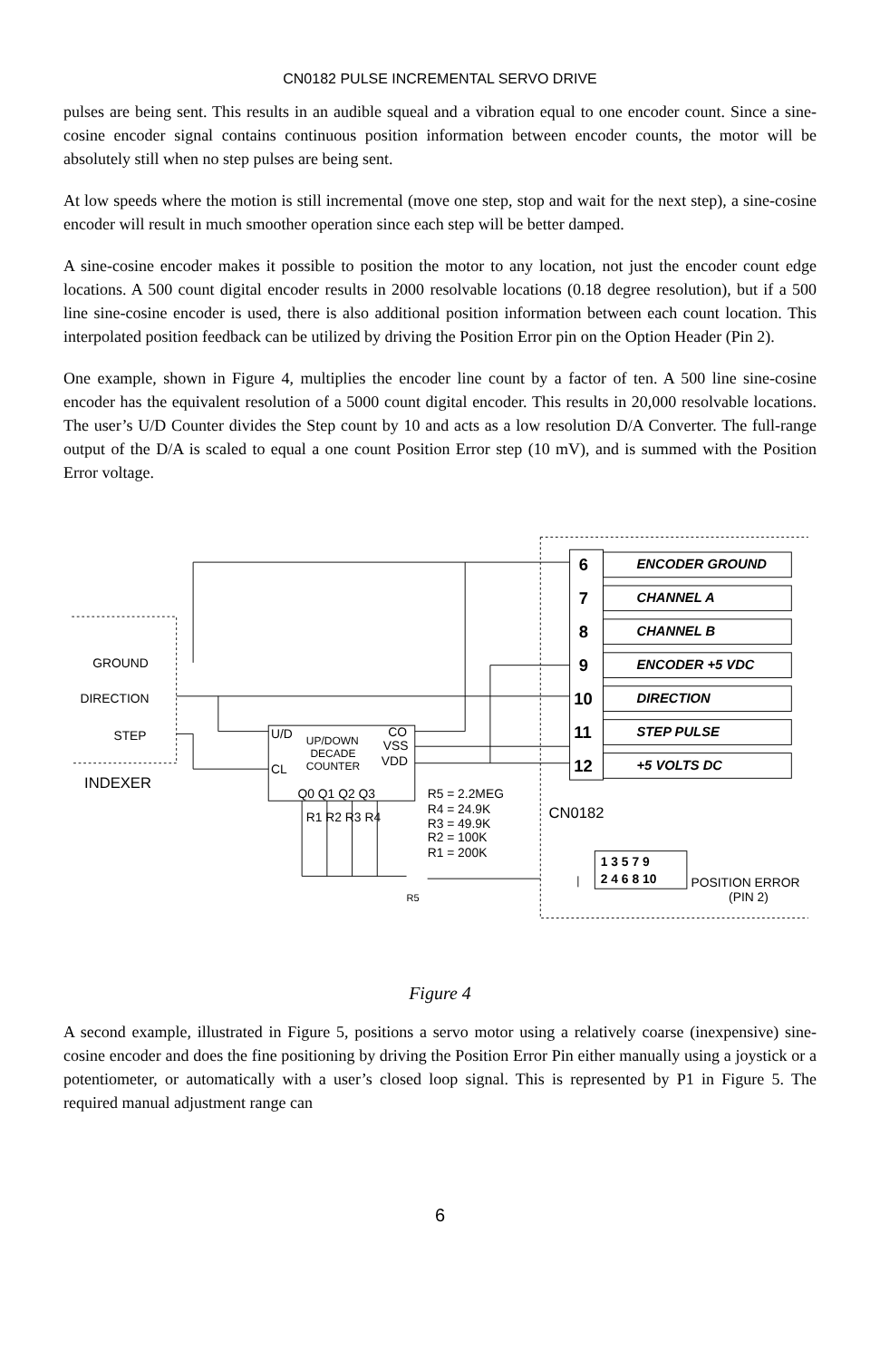CN0182 PULSE INCREMENTAL SERVO DRIVE
pulses are being sent. This results in an audible squeal and a vibration equal to one encoder count. Since a sine-cosine encoder signal contains continuous position information between encoder counts, the motor will be absolutely still when no step pulses are being sent.
At low speeds where the motion is still incremental (move one step, stop and wait for the next step), a sine-cosine encoder will result in much smoother operation since each step will be better damped.
A sine-cosine encoder makes it possible to position the motor to any location, not just the encoder count edge locations. A 500 count digital encoder results in 2000 resolvable locations (0.18 degree resolution), but if a 500 line sine-cosine encoder is used, there is also additional position information between each count location. This interpolated position feedback can be utilized by driving the Position Error pin on the Option Header (Pin 2).
One example, shown in Figure 4, multiplies the encoder line count by a factor of ten. A 500 line sine-cosine encoder has the equivalent resolution of a 5000 count digital encoder. This results in 20,000 resolvable locations. The user’s U/D Counter divides the Step count by 10 and acts as a low resolution D/A Converter. The full-range output of the D/A is scaled to equal a one count Position Error step (10 mV), and is summed with the Position Error voltage.
ENCODER GROUND
CHANNEL A
CHANNEL B
ENCODER +5 VDC
DIRECTION
STEP PULSE
+5 VOLTS DC
6
7
8
9
10
11
12
GROUND
DIRECTION
STEP
INDEXER
U/D
UP/DOWN
DECADE
COUNTER
CO
VSS
VDD
CL
Q0 Q1 Q2 Q3
R1 R2 R3 R4
R5 = 2.2MEG
R4 = 24.9K
R3 = 49.9K
R2 = 100K
R1 = 200K
R5
CN0182
1 3 5 7 9
2 4 6 8 10
POSITION ERROR
(PIN 2)
Figure 4
A second example, illustrated in Figure 5, positions a servo motor using a relatively coarse (inexpensive) sine-cosine encoder and does the fine positioning by driving the Position Error Pin either manually using a joystick or a potentiometer, or automatically with a user’s closed loop signal. This is represented by P1 in Figure 5. The required manual adjustment range can
6